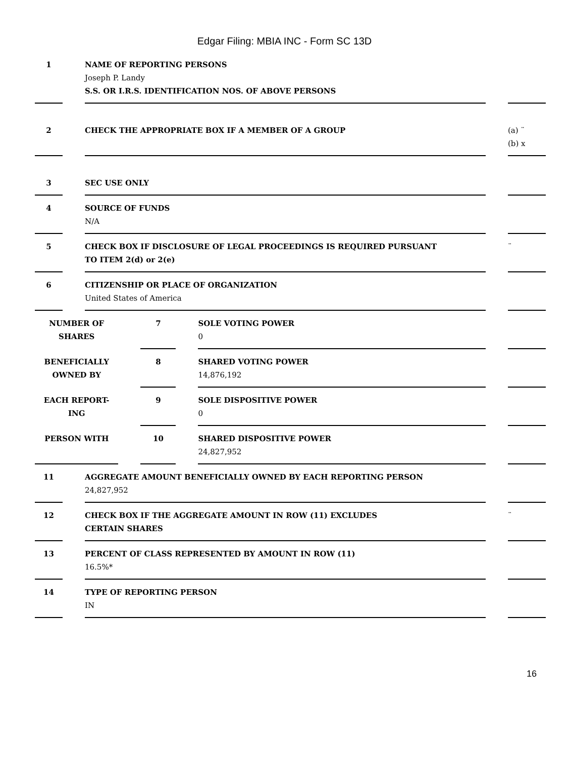Edgar Filing: MBIA INC - Form SC 13D
| 1 | NAME OF REPORTING PERSONS Joseph P. Landy S.S. OR I.R.S. IDENTIFICATION NOS. OF ABOVE PERSONS | | | |
| 2 | CHECK THE APPROPRIATE BOX IF A MEMBER OF A GROUP | | | (a) ¨ (b) x |
| 3 | SEC USE ONLY | | | |
| 4 | SOURCE OF FUNDS N/A | | | |
| 5 | CHECK BOX IF DISCLOSURE OF LEGAL PROCEEDINGS IS REQUIRED PURSUANT TO ITEM 2(d) or 2(e) | | | ¨ |
| 6 | CITIZENSHIP OR PLACE OF ORGANIZATION United States of America | | | |
| NUMBER OF SHARES | | 7 | SOLE VOTING POWER 0 | |
| BENEFICIALLY OWNED BY | | 8 | SHARED VOTING POWER 14,876,192 | |
| EACH REPORT- ING | | 9 | SOLE DISPOSITIVE POWER 0 | |
| PERSON WITH | | 10 | SHARED DISPOSITIVE POWER 24,827,952 | |
| 11 | AGGREGATE AMOUNT BENEFICIALLY OWNED BY EACH REPORTING PERSON 24,827,952 | | | |
| 12 | CHECK BOX IF THE AGGREGATE AMOUNT IN ROW (11) EXCLUDES CERTAIN SHARES | | | ¨ |
| 13 | PERCENT OF CLASS REPRESENTED BY AMOUNT IN ROW (11) 16.5%* | | | |
| 14 | TYPE OF REPORTING PERSON IN | | | |
16